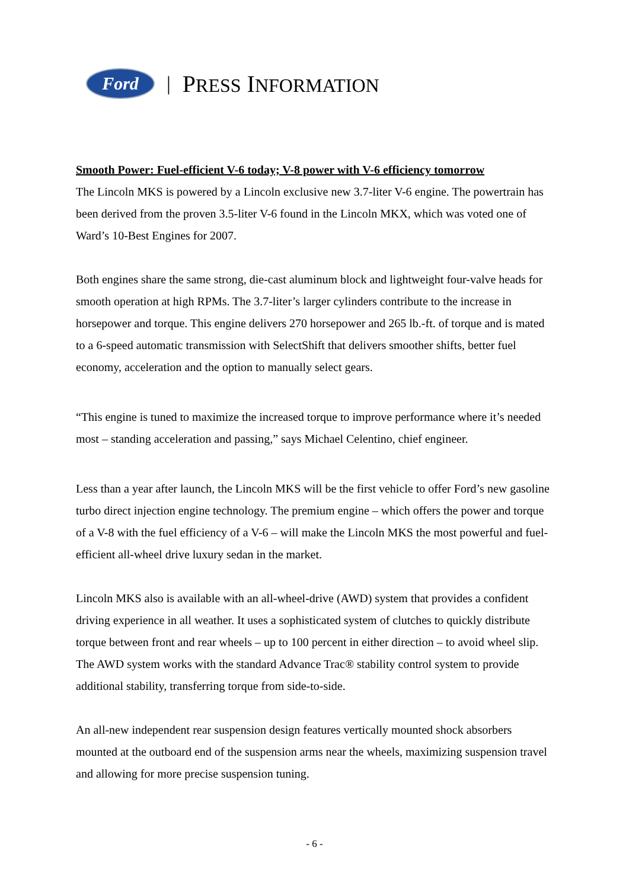Ford
| PRESS INFORMATION
Smooth Power: Fuel-efficient V-6 today; V-8 power with V-6 efficiency tomorrow
The Lincoln MKS is powered by a Lincoln exclusive new 3.7-liter V-6 engine. The powertrain has been derived from the proven 3.5-liter V-6 found in the Lincoln MKX, which was voted one of Ward’s 10-Best Engines for 2007.
Both engines share the same strong, die-cast aluminum block and lightweight four-valve heads for smooth operation at high RPMs. The 3.7-liter’s larger cylinders contribute to the increase in horsepower and torque. This engine delivers 270 horsepower and 265 lb.-ft. of torque and is mated to a 6-speed automatic transmission with SelectShift that delivers smoother shifts, better fuel economy, acceleration and the option to manually select gears.
“This engine is tuned to maximize the increased torque to improve performance where it’s needed most – standing acceleration and passing,” says Michael Celentino, chief engineer.
Less than a year after launch, the Lincoln MKS will be the first vehicle to offer Ford’s new gasoline turbo direct injection engine technology. The premium engine – which offers the power and torque of a V-8 with the fuel efficiency of a V-6 – will make the Lincoln MKS the most powerful and fuel-efficient all-wheel drive luxury sedan in the market.
Lincoln MKS also is available with an all-wheel-drive (AWD) system that provides a confident driving experience in all weather. It uses a sophisticated system of clutches to quickly distribute torque between front and rear wheels – up to 100 percent in either direction – to avoid wheel slip. The AWD system works with the standard Advance Trac® stability control system to provide additional stability, transferring torque from side-to-side.
An all-new independent rear suspension design features vertically mounted shock absorbers mounted at the outboard end of the suspension arms near the wheels, maximizing suspension travel and allowing for more precise suspension tuning.
- 6 -